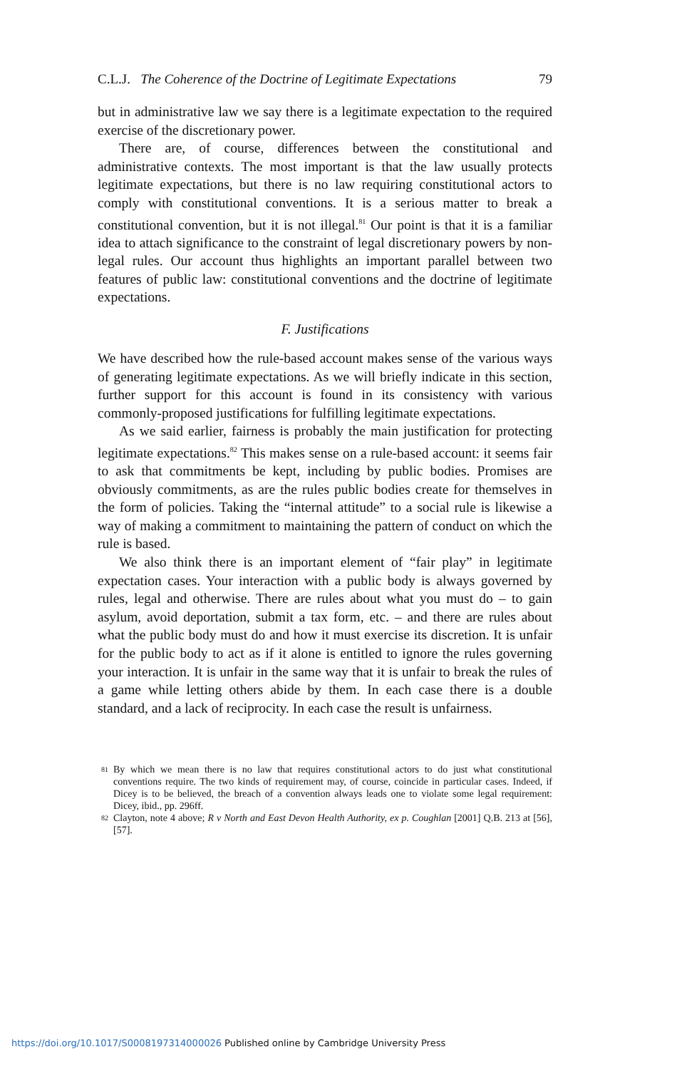C.L.J. The Coherence of the Doctrine of Legitimate Expectations 79
but in administrative law we say there is a legitimate expectation to the required exercise of the discretionary power.
There are, of course, differences between the constitutional and administrative contexts. The most important is that the law usually protects legitimate expectations, but there is no law requiring constitutional actors to comply with constitutional conventions. It is a serious matter to break a constitutional convention, but it is not illegal.<sup>81</sup> Our point is that it is a familiar idea to attach significance to the constraint of legal discretionary powers by non-legal rules. Our account thus highlights an important parallel between two features of public law: constitutional conventions and the doctrine of legitimate expectations.
F. Justifications
We have described how the rule-based account makes sense of the various ways of generating legitimate expectations. As we will briefly indicate in this section, further support for this account is found in its consistency with various commonly-proposed justifications for fulfilling legitimate expectations.
As we said earlier, fairness is probably the main justification for protecting legitimate expectations.<sup>82</sup> This makes sense on a rule-based account: it seems fair to ask that commitments be kept, including by public bodies. Promises are obviously commitments, as are the rules public bodies create for themselves in the form of policies. Taking the “internal attitude” to a social rule is likewise a way of making a commitment to maintaining the pattern of conduct on which the rule is based.
We also think there is an important element of “fair play” in legitimate expectation cases. Your interaction with a public body is always governed by rules, legal and otherwise. There are rules about what you must do – to gain asylum, avoid deportation, submit a tax form, etc. – and there are rules about what the public body must do and how it must exercise its discretion. It is unfair for the public body to act as if it alone is entitled to ignore the rules governing your interaction. It is unfair in the same way that it is unfair to break the rules of a game while letting others abide by them. In each case there is a double standard, and a lack of reciprocity. In each case the result is unfairness.
81 By which we mean there is no law that requires constitutional actors to do just what constitutional conventions require. The two kinds of requirement may, of course, coincide in particular cases. Indeed, if Dicey is to be believed, the breach of a convention always leads one to violate some legal requirement: Dicey, ibid., pp. 296ff.
82 Clayton, note 4 above; R v North and East Devon Health Authority, ex p. Coughlan [2001] Q.B. 213 at [56], [57].
https://doi.org/10.1017/S0008197314000026 Published online by Cambridge University Press